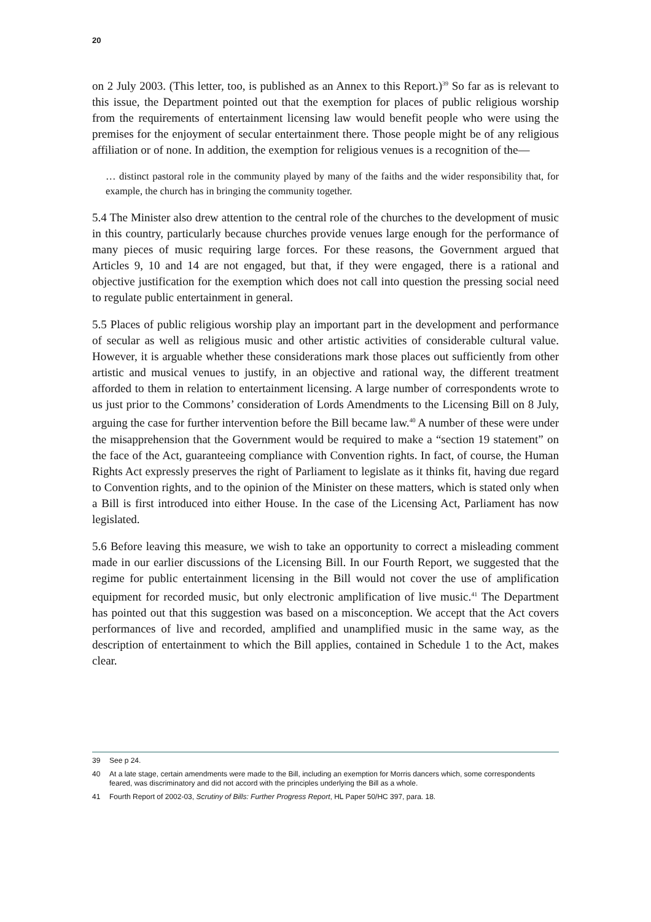20
on 2 July 2003. (This letter, too, is published as an Annex to this Report.)<sup>39</sup> So far as is relevant to this issue, the Department pointed out that the exemption for places of public religious worship from the requirements of entertainment licensing law would benefit people who were using the premises for the enjoyment of secular entertainment there. Those people might be of any religious affiliation or of none. In addition, the exemption for religious venues is a recognition of the—
… distinct pastoral role in the community played by many of the faiths and the wider responsibility that, for example, the church has in bringing the community together.
5.4 The Minister also drew attention to the central role of the churches to the development of music in this country, particularly because churches provide venues large enough for the performance of many pieces of music requiring large forces. For these reasons, the Government argued that Articles 9, 10 and 14 are not engaged, but that, if they were engaged, there is a rational and objective justification for the exemption which does not call into question the pressing social need to regulate public entertainment in general.
5.5 Places of public religious worship play an important part in the development and performance of secular as well as religious music and other artistic activities of considerable cultural value. However, it is arguable whether these considerations mark those places out sufficiently from other artistic and musical venues to justify, in an objective and rational way, the different treatment afforded to them in relation to entertainment licensing. A large number of correspondents wrote to us just prior to the Commons’ consideration of Lords Amendments to the Licensing Bill on 8 July, arguing the case for further intervention before the Bill became law.<sup>40</sup> A number of these were under the misapprehension that the Government would be required to make a “section 19 statement” on the face of the Act, guaranteeing compliance with Convention rights. In fact, of course, the Human Rights Act expressly preserves the right of Parliament to legislate as it thinks fit, having due regard to Convention rights, and to the opinion of the Minister on these matters, which is stated only when a Bill is first introduced into either House. In the case of the Licensing Act, Parliament has now legislated.
5.6 Before leaving this measure, we wish to take an opportunity to correct a misleading comment made in our earlier discussions of the Licensing Bill. In our Fourth Report, we suggested that the regime for public entertainment licensing in the Bill would not cover the use of amplification equipment for recorded music, but only electronic amplification of live music.<sup>41</sup> The Department has pointed out that this suggestion was based on a misconception. We accept that the Act covers performances of live and recorded, amplified and unamplified music in the same way, as the description of entertainment to which the Bill applies, contained in Schedule 1 to the Act, makes clear.
39 See p 24.
40 At a late stage, certain amendments were made to the Bill, including an exemption for Morris dancers which, some correspondents feared, was discriminatory and did not accord with the principles underlying the Bill as a whole.
41 Fourth Report of 2002-03, Scrutiny of Bills: Further Progress Report, HL Paper 50/HC 397, para. 18.